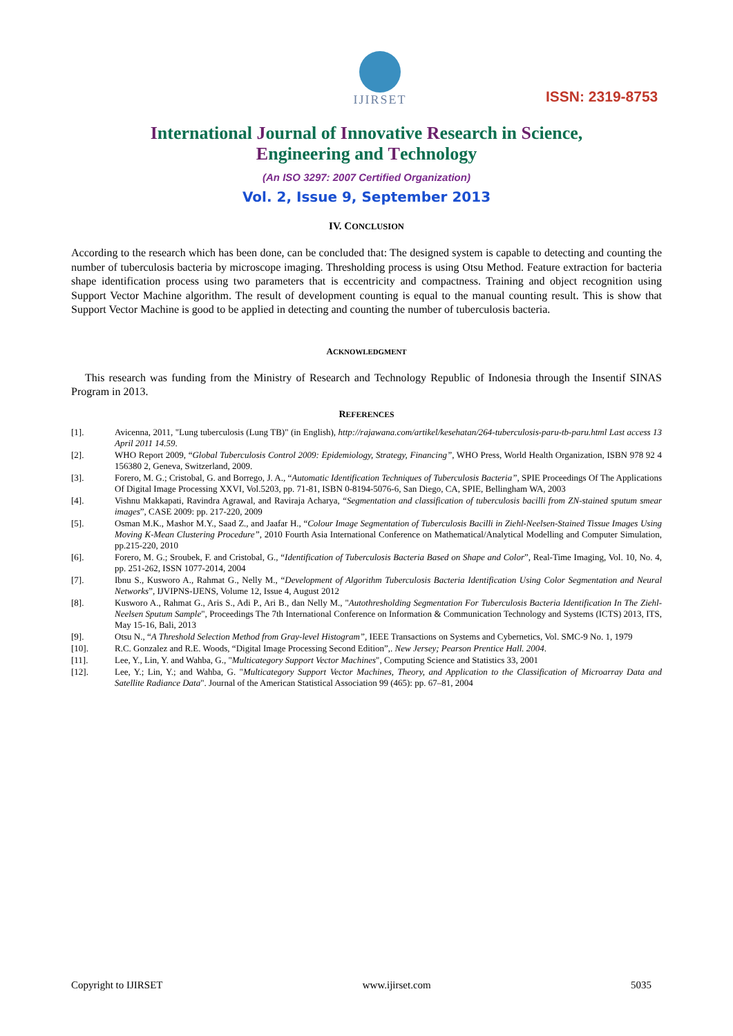IJIRSET
ISSN: 2319-8753
International Journal of Innovative Research in Science,
Engineering and Technology
(An ISO 3297: 2007 Certified Organization)
Vol. 2, Issue 9, September 2013
IV. CONCLUSION
According to the research which has been done, can be concluded that: The designed system is capable to detecting and counting the number of tuberculosis bacteria by microscope imaging. Thresholding process is using Otsu Method. Feature extraction for bacteria shape identification process using two parameters that is eccentricity and compactness. Training and object recognition using Support Vector Machine algorithm. The result of development counting is equal to the manual counting result. This is show that Support Vector Machine is good to be applied in detecting and counting the number of tuberculosis bacteria.
ACKNOWLEDGMENT
This research was funding from the Ministry of Research and Technology Republic of Indonesia through the Insentif SINAS Program in 2013.
REFERENCES
| [1]. | Avicenna, 2011, "Lung tuberculosis (Lung TB)" (in English), http://rajawana.com/artikel/kesehatan/264-tuberculosis-paru-tb-paru.html Last access 13 April 2011 14.59 . |
| [2]. | WHO Report 2009, “ Global Tuberculosis Control 2009: Epidemiology, Strategy, Financing” , WHO Press, World Health Organization, ISBN 978 92 4 156380 2, Geneva, Switzerland, 2009. |
| [3]. | Forero, M. G.; Cristobal, G. and Borrego, J. A., “ Automatic Identification Techniques of Tuberculosis Bacteria” , SPIE Proceedings Of The Applications Of Digital Image Processing XXVI, Vol.5203, pp. 71-81, ISBN 0-8194-5076-6, San Diego, CA, SPIE, Bellingham WA, 2003 |
| [4]. | Vishnu Makkapati, Ravindra Agrawal, and Raviraja Acharya, “ Segmentation and classification of tuberculosis bacilli from ZN-stained sputum smear images ”, CASE 2009: pp. 217-220, 2009 |
| [5]. | Osman M.K., Mashor M.Y., Saad Z., and Jaafar H., “ Colour Image Segmentation of Tuberculosis Bacilli in Ziehl-Neelsen-Stained Tissue Images Using Moving K-Mean Clustering Procedure” , 2010 Fourth Asia International Conference on Mathematical/Analytical Modelling and Computer Simulation, pp.215-220, 2010 |
| [6]. | Forero, M. G.; Sroubek, F. and Cristobal, G., “ Identification of Tuberculosis Bacteria Based on Shape and Color ”, Real-Time Imaging, Vol. 10, No. 4, pp. 251-262, ISSN 1077-2014, 2004 |
| [7]. | Ibnu S., Kusworo A., Rahmat G., Nelly M., “ Development of Algorithm Tuberculosis Bacteria Identification Using Color Segmentation and Neural Networks ”, IJVIPNS-IJENS, Volume 12, Issue 4, August 2012 |
| [8]. | Kusworo A., Rahmat G., Aris S., Adi P., Ari B., dan Nelly M., " Autothresholding Segmentation For Tuberculosis Bacteria Identification In The Ziehl-Neelsen Sputum Sample ", Proceedings The 7th International Conference on Information & Communication Technology and Systems (ICTS) 2013, ITS, May 15-16, Bali, 2013 |
| [9]. | Otsu N., “ A Threshold Selection Method from Gray-level Histogram”, IEEE Transactions on Systems and Cybernetics, Vol. SMC-9 No. 1, 1979 |
| [10]. | R.C. Gonzalez and R.E. Woods, “Digital Image Processing Second Edition”,. New Jersey; Pearson Prentice Hall. 2004 . |
| [11]. | Lee, Y., Lin, Y. and Wahba, G., " Multicategory Support Vector Machines ", Computing Science and Statistics 33, 2001 |
| [12]. | Lee, Y.; Lin, Y.; and Wahba, G. " Multicategory Support Vector Machines, Theory, and Application to the Classification of Microarray Data and Satellite Radiance Data ". Journal of the American Statistical Association 99 (465): pp. 67–81, 2004 |
Copyright to IJIRSET www.ijirset.com 5035